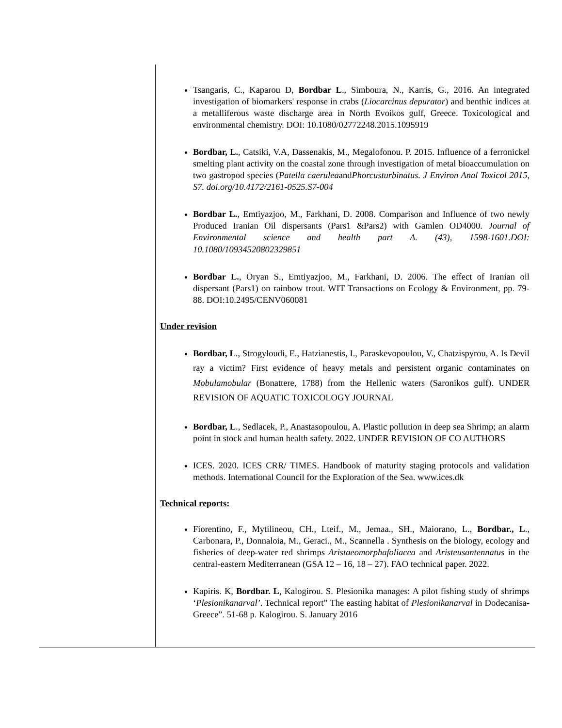Tsangaris, C., Kaparou D, Bordbar L., Simboura, N., Karris, G., 2016. An integrated investigation of biomarkers' response in crabs (Liocarcinus depurator) and benthic indices at a metalliferous waste discharge area in North Evoikos gulf, Greece. Toxicological and environmental chemistry. DOI: 10.1080/02772248.2015.1095919
Bordbar, L., Catsiki, V.A, Dassenakis, M., Megalofonou. P. 2015. Influence of a ferronickel smelting plant activity on the coastal zone through investigation of metal bioaccumulation on two gastropod species (Patella caeruleaandPhorcusturbinatus. J Environ Anal Toxicol 2015, S7. doi.org/10.4172/2161-0525.S7-004
Bordbar L., Emtiyazjoo, M., Farkhani, D. 2008. Comparison and Influence of two newly Produced Iranian Oil dispersants (Pars1 &Pars2) with Gamlen OD4000. Journal of Environmental science and health part A. (43), 1598-1601.DOI: 10.1080/10934520802329851
Bordbar L., Oryan S., Emtiyazjoo, M., Farkhani, D. 2006. The effect of Iranian oil dispersant (Pars1) on rainbow trout. WIT Transactions on Ecology & Environment, pp. 79-88. DOI:10.2495/CENV060081
Under revision
Bordbar, L., Strogyloudi, E., Hatzianestis, I., Paraskevopoulou, V., Chatzispyrou, A. Is Devil ray a victim? First evidence of heavy metals and persistent organic contaminates on Mobulamobular (Bonattere, 1788) from the Hellenic waters (Saronikos gulf). UNDER REVISION OF AQUATIC TOXICOLOGY JOURNAL
Bordbar, L., Sedlacek, P., Anastasopoulou, A. Plastic pollution in deep sea Shrimp; an alarm point in stock and human health safety. 2022. UNDER REVISION OF CO AUTHORS
ICES. 2020. ICES CRR/ TIMES. Handbook of maturity staging protocols and validation methods. International Council for the Exploration of the Sea. www.ices.dk
Technical reports:
Fiorentino, F., Mytilineou, CH., Lteif., M., Jemaa., SH., Maiorano, L., Bordbar., L., Carbonara, P., Donnaloia, M., Geraci., M., Scannella . Synthesis on the biology, ecology and fisheries of deep-water red shrimps Aristaeomorphafoliacea and Aristeusantennatus in the central-eastern Mediterranean (GSA 12 – 16, 18 – 27). FAO technical paper. 2022.
Kapiris. K, Bordbar. L, Kalogirou. S. Plesionika manages: A pilot fishing study of shrimps ‘Plesionikanarval’. Technical report” The easting habitat of Plesionikanarval in Dodecanisa-Greece”. 51-68 p. Kalogirou. S. January 2016